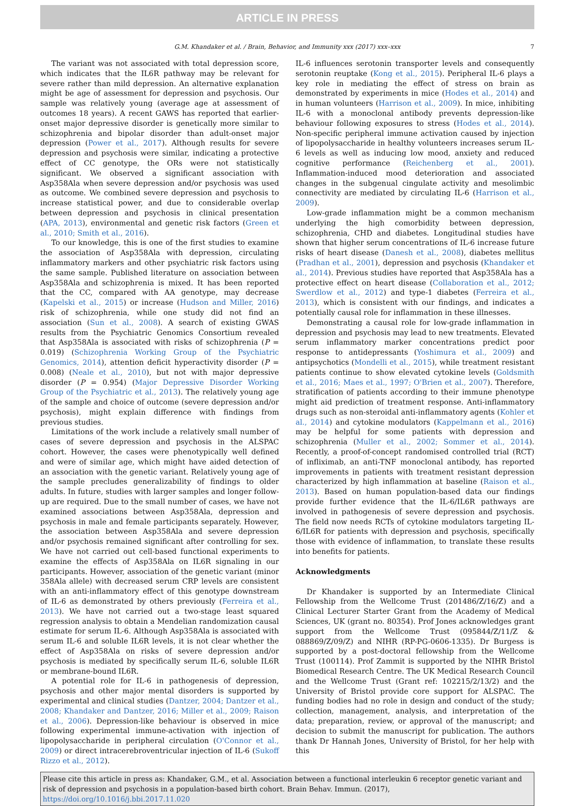ARTICLE IN PRESS
G.M. Khandaker et al. / Brain, Behavior, and Immunity xxx (2017) xxx–xxx 7
The variant was not associated with total depression score, which indicates that the IL6R pathway may be relevant for severe rather than mild depression. An alternative explanation might be age of assessment for depression and psychosis. Our sample was relatively young (average age at assessment of outcomes 18 years). A recent GAWS has reported that earlier-onset major depressive disorder is genetically more similar to schizophrenia and bipolar disorder than adult-onset major depression (Power et al., 2017). Although results for severe depression and psychosis were similar, indicating a protective effect of CC genotype, the ORs were not statistically significant. We observed a significant association with Asp358Ala when severe depression and/or psychosis was used as outcome. We combined severe depression and psychosis to increase statistical power, and due to considerable overlap between depression and psychosis in clinical presentation (APA, 2013), environmental and genetic risk factors (Green et al., 2010; Smith et al., 2016).
To our knowledge, this is one of the first studies to examine the association of Asp358Ala with depression, circulating inflammatory markers and other psychiatric risk factors using the same sample. Published literature on association between Asp358Ala and schizophrenia is mixed. It has been reported that the CC, compared with AA genotype, may decrease (Kapelski et al., 2015) or increase (Hudson and Miller, 2016) risk of schizophrenia, while one study did not find an association (Sun et al., 2008). A search of existing GWAS results from the Psychiatric Genomics Consortium revealed that Asp358Ala is associated with risks of schizophrenia (P = 0.019) (Schizophrenia Working Group of the Psychiatric Genomics, 2014), attention deficit hyperactivity disorder (P = 0.008) (Neale et al., 2010), but not with major depressive disorder (P = 0.954) (Major Depressive Disorder Working Group of the Psychiatric et al., 2013). The relatively young age of the sample and choice of outcome (severe depression and/or psychosis), might explain difference with findings from previous studies.
Limitations of the work include a relatively small number of cases of severe depression and psychosis in the ALSPAC cohort. However, the cases were phenotypically well defined and were of similar age, which might have aided detection of an association with the genetic variant. Relatively young age of the sample precludes generalizability of findings to older adults. In future, studies with larger samples and longer follow-up are required. Due to the small number of cases, we have not examined associations between Asp358Ala, depression and psychosis in male and female participants separately. However, the association between Asp358Ala and severe depression and/or psychosis remained significant after controlling for sex. We have not carried out cell-based functional experiments to examine the effects of Asp358Ala on IL6R signaling in our participants. However, association of the genetic variant (minor 358Ala allele) with decreased serum CRP levels are consistent with an anti-inflammatory effect of this genotype downstream of IL-6 as demonstrated by others previously (Ferreira et al., 2013). We have not carried out a two-stage least squared regression analysis to obtain a Mendelian randomization causal estimate for serum IL-6. Although Asp358Ala is associated with serum IL-6 and soluble IL6R levels, it is not clear whether the effect of Asp358Ala on risks of severe depression and/or psychosis is mediated by specifically serum IL-6, soluble IL6R or membrane-bound IL6R.
A potential role for IL-6 in pathogenesis of depression, psychosis and other major mental disorders is supported by experimental and clinical studies (Dantzer, 2004; Dantzer et al., 2008; Khandaker and Dantzer, 2016; Miller et al., 2009; Raison et al., 2006). Depression-like behaviour is observed in mice following experimental immune-activation with injection of lipopolysaccharide in peripheral circulation (O'Connor et al., 2009) or direct intracerebroventricular injection of IL-6 (Sukoff Rizzo et al., 2012).
IL-6 influences serotonin transporter levels and consequently serotonin reuptake (Kong et al., 2015). Peripheral IL-6 plays a key role in mediating the effect of stress on brain as demonstrated by experiments in mice (Hodes et al., 2014) and in human volunteers (Harrison et al., 2009). In mice, inhibiting IL-6 with a monoclonal antibody prevents depression-like behaviour following exposures to stress (Hodes et al., 2014). Non-specific peripheral immune activation caused by injection of lipopolysaccharide in healthy volunteers increases serum IL-6 levels as well as inducing low mood, anxiety and reduced cognitive performance (Reichenberg et al., 2001). Inflammation-induced mood deterioration and associated changes in the subgenual cingulate activity and mesolimbic connectivity are mediated by circulating IL-6 (Harrison et al., 2009).
Low-grade inflammation might be a common mechanism underlying the high comorbidity between depression, schizophrenia, CHD and diabetes. Longitudinal studies have shown that higher serum concentrations of IL-6 increase future risks of heart disease (Danesh et al., 2008), diabetes mellitus (Pradhan et al., 2001), depression and psychosis (Khandaker et al., 2014). Previous studies have reported that Asp358Ala has a protective effect on heart disease (Collaboration et al., 2012; Swerdlow et al., 2012) and type-1 diabetes (Ferreira et al., 2013), which is consistent with our findings, and indicates a potentially causal role for inflammation in these illnesses.
Demonstrating a causal role for low-grade inflammation in depression and psychosis may lead to new treatments. Elevated serum inflammatory marker concentrations predict poor response to antidepressants (Yoshimura et al., 2009) and antipsychotics (Mondelli et al., 2015), while treatment resistant patients continue to show elevated cytokine levels (Goldsmith et al., 2016; Maes et al., 1997; O'Brien et al., 2007). Therefore, stratification of patients according to their immune phenotype might aid prediction of treatment response. Anti-inflammatory drugs such as non-steroidal anti-inflammatory agents (Kohler et al., 2014) and cytokine modulators (Kappelmann et al., 2016) may be helpful for some patients with depression and schizophrenia (Muller et al., 2002; Sommer et al., 2014). Recently, a proof-of-concept randomised controlled trial (RCT) of infliximab, an anti-TNF monoclonal antibody, has reported improvements in patients with treatment resistant depression characterized by high inflammation at baseline (Raison et al., 2013). Based on human population-based data our findings provide further evidence that the IL-6/IL6R pathways are involved in pathogenesis of severe depression and psychosis. The field now needs RCTs of cytokine modulators targeting IL-6/IL6R for patients with depression and psychosis, specifically those with evidence of inflammation, to translate these results into benefits for patients.
Acknowledgments
Dr Khandaker is supported by an Intermediate Clinical Fellowship from the Wellcome Trust (201486/Z/16/Z) and a Clinical Lecturer Starter Grant from the Academy of Medical Sciences, UK (grant no. 80354). Prof Jones acknowledges grant support from the Wellcome Trust (095844/Z/11/Z & 088869/Z/09/Z) and NIHR (RP-PG-0606-1335). Dr Burgess is supported by a post-doctoral fellowship from the Wellcome Trust (100114). Prof Zammit is supported by the NIHR Bristol Biomedical Research Centre. The UK Medical Research Council and the Wellcome Trust (Grant ref: 102215/2/13/2) and the University of Bristol provide core support for ALSPAC. The funding bodies had no role in design and conduct of the study; collection, management, analysis, and interpretation of the data; preparation, review, or approval of the manuscript; and decision to submit the manuscript for publication. The authors thank Dr Hannah Jones, University of Bristol, for her help with this
Please cite this article in press as: Khandaker, G.M., et al. Association between a functional interleukin 6 receptor genetic variant and risk of depression and psychosis in a population-based birth cohort. Brain Behav. Immun. (2017), https://doi.org/10.1016/j.bbi.2017.11.020